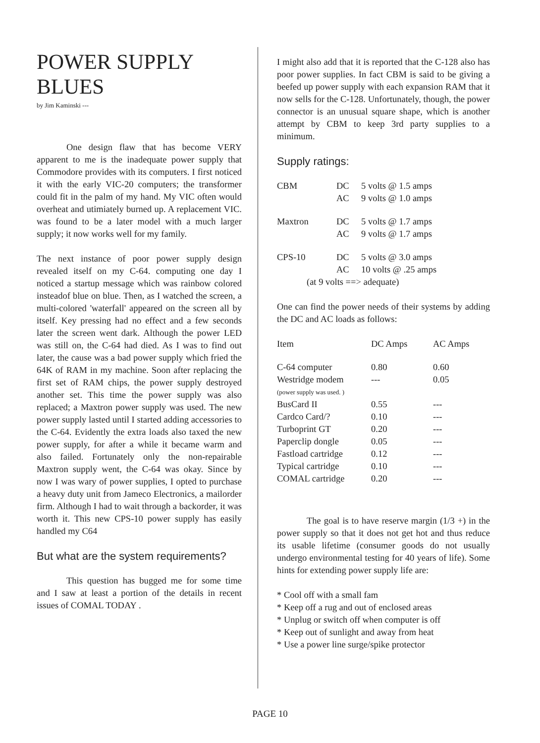POWER SUPPLY BLUES
by Jim Kaminski ---
One design flaw that has become VERY apparent to me is the inadequate power supply that Commodore provides with its computers. I first noticed it with the early VIC-20 computers; the transformer could fit in the palm of my hand. My VIC often would overheat and utimiately burned up. A replacement VIC. was found to be a later model with a much larger supply; it now works well for my family.
The next instance of poor power supply design revealed itself on my C-64. computing one day I noticed a startup message which was rainbow colored insteadof blue on blue. Then, as I watched the screen, a multi-colored 'waterfall' appeared on the screen all by itself. Key pressing had no effect and a few seconds later the screen went dark. Although the power LED was still on, the C-64 had died. As I was to find out later, the cause was a bad power supply which fried the 64K of RAM in my machine. Soon after replacing the first set of RAM chips, the power supply destroyed another set. This time the power supply was also replaced; a Maxtron power supply was used. The new power supply lasted until I started adding accessories to the C-64. Evidently the extra loads also taxed the new power supply, for after a while it became warm and also failed. Fortunately only the non-repairable Maxtron supply went, the C-64 was okay. Since by now I was wary of power supplies, I opted to purchase a heavy duty unit from Jameco Electronics, a mailorder firm. Although I had to wait through a backorder, it was worth it. This new CPS-10 power supply has easily handled my C64
But what are the system requirements?
This question has bugged me for some time and I saw at least a portion of the details in recent issues of COMAL TODAY .
I might also add that it is reported that the C-128 also has poor power supplies. In fact CBM is said to be giving a beefed up power supply with each expansion RAM that it now sells for the C-128. Unfortunately, though, the power connector is an unusual square shape, which is another attempt by CBM to keep 3rd party supplies to a minimum.
Supply ratings:
| CBM | DC | 5 volts @ 1.5 amps |
| | AC | 9 volts @ 1.0 amps |
| Maxtron | DC | 5 volts @ 1.7 amps |
| | AC | 9 volts @ 1.7 amps |
| CPS-10 | DC | 5 volts @ 3.0 amps |
| | AC | 10 volts @ .25 amps |
| (at 9 volts ==> adequate) | | |
One can find the power needs of their systems by adding the DC and AC loads as follows:
| Item | DC Amps | AC Amps |
| --- | --- | --- |
| C-64 computer | 0.80 | 0.60 |
| Westridge modem | --- | 0.05 |
| (power supply was used. ) | | |
| BusCard II | 0.55 | --- |
| Cardco Card/? | 0.10 | --- |
| Turboprint GT | 0.20 | --- |
| Paperclip dongle | 0.05 | --- |
| Fastload cartridge | 0.12 | --- |
| Typical cartridge | 0.10 | --- |
| COMAL cartridge | 0.20 | --- |
The goal is to have reserve margin (1/3 +) in the power supply so that it does not get hot and thus reduce its usable lifetime (consumer goods do not usually undergo environmental testing for 40 years of life). Some hints for extending power supply life are:
* Cool off with a small fam
* Keep off a rug and out of enclosed areas
* Unplug or switch off when computer is off
* Keep out of sunlight and away from heat
* Use a power line surge/spike protector
PAGE 10